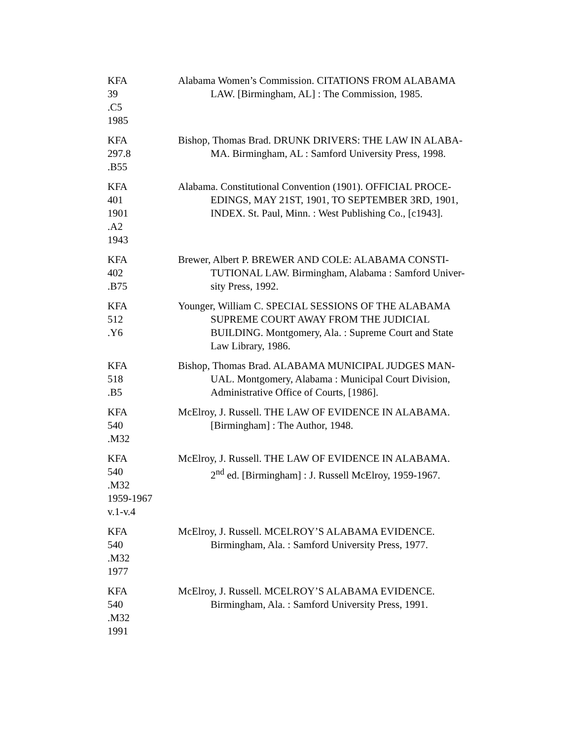KFA
39
.C5
1985
Alabama Women’s Commission. CITATIONS FROM ALABAMA
LAW. [Birmingham, AL] : The Commission, 1985.
KFA
297.8
.B55
Bishop, Thomas Brad. DRUNK DRIVERS: THE LAW IN ALABA-
MA. Birmingham, AL : Samford University Press, 1998.
KFA
401
1901
.A2
1943
Alabama. Constitutional Convention (1901). OFFICIAL PROCE-
EDINGS, MAY 21ST, 1901, TO SEPTEMBER 3RD, 1901,
INDEX. St. Paul, Minn. : West Publishing Co., [c1943].
KFA
402
.B75
Brewer, Albert P. BREWER AND COLE: ALABAMA CONSTI-
TUTIONAL LAW. Birmingham, Alabama : Samford Univer-
sity Press, 1992.
KFA
512
.Y6
Younger, William C. SPECIAL SESSIONS OF THE ALABAMA
SUPREME COURT AWAY FROM THE JUDICIAL
BUILDING. Montgomery, Ala. : Supreme Court and State
Law Library, 1986.
KFA
518
.B5
Bishop, Thomas Brad. ALABAMA MUNICIPAL JUDGES MAN-
UAL. Montgomery, Alabama : Municipal Court Division,
Administrative Office of Courts, [1986].
KFA
540
.M32
McElroy, J. Russell. THE LAW OF EVIDENCE IN ALABAMA.
[Birmingham] : The Author, 1948.
KFA
540
.M32
1959-1967
v.1-v.4
McElroy, J. Russell. THE LAW OF EVIDENCE IN ALABAMA.
2<sup>nd</sup> ed. [Birmingham] : J. Russell McElroy, 1959-1967.
KFA
540
.M32
1977
McElroy, J. Russell. MCELROY’S ALABAMA EVIDENCE.
Birmingham, Ala. : Samford University Press, 1977.
KFA
540
.M32
1991
McElroy, J. Russell. MCELROY’S ALABAMA EVIDENCE.
Birmingham, Ala. : Samford University Press, 1991.